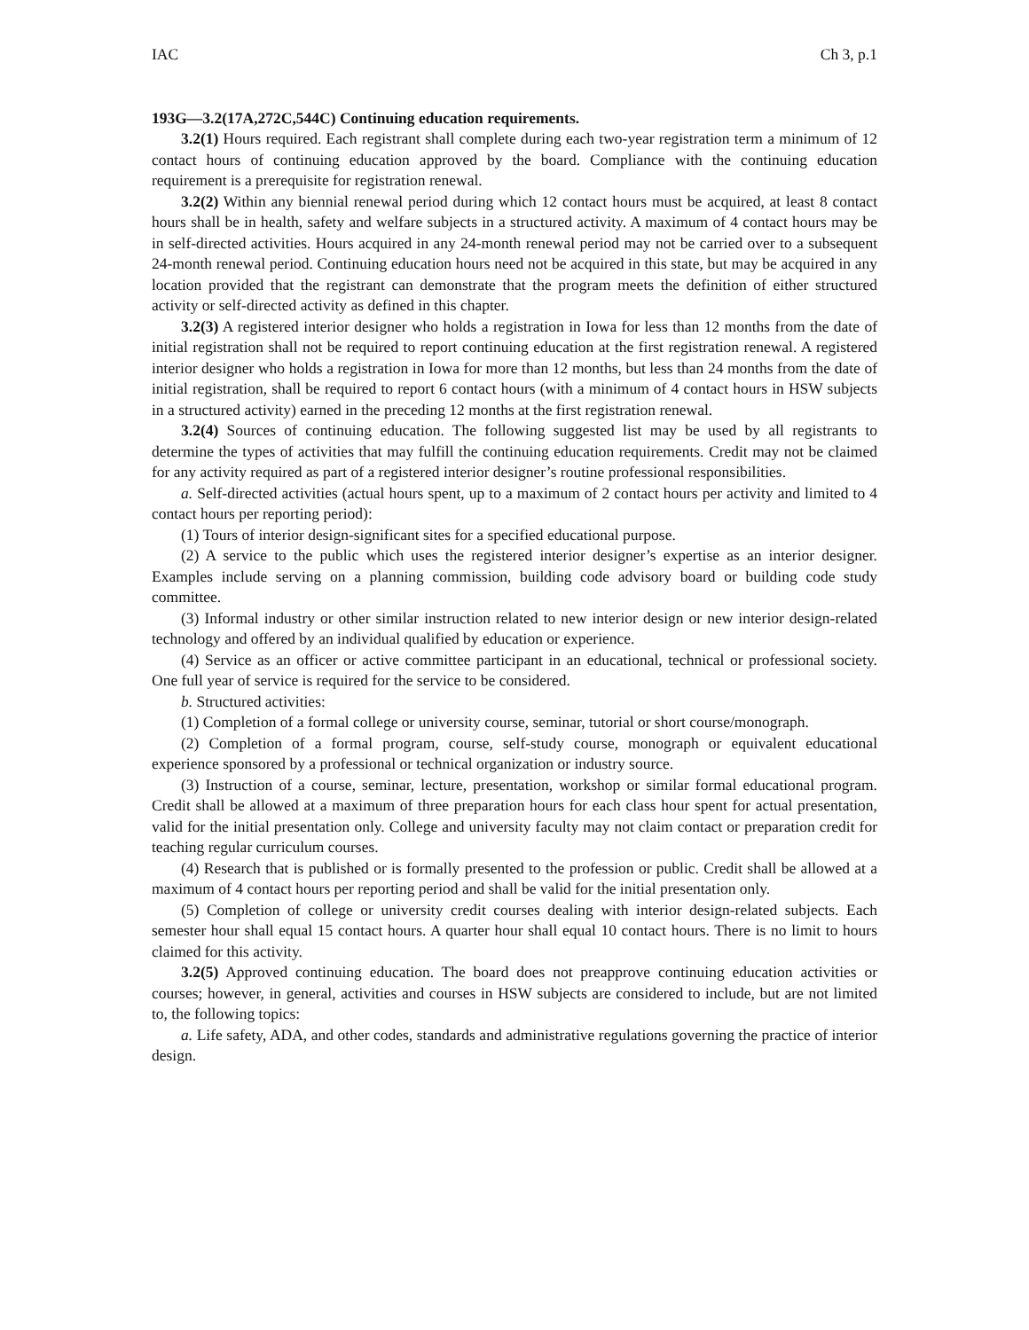IAC Ch 3, p.1
193G—3.2(17A,272C,544C) Continuing education requirements.
3.2(1) Hours required. Each registrant shall complete during each two-year registration term a minimum of 12 contact hours of continuing education approved by the board. Compliance with the continuing education requirement is a prerequisite for registration renewal.
3.2(2) Within any biennial renewal period during which 12 contact hours must be acquired, at least 8 contact hours shall be in health, safety and welfare subjects in a structured activity. A maximum of 4 contact hours may be in self-directed activities. Hours acquired in any 24-month renewal period may not be carried over to a subsequent 24-month renewal period. Continuing education hours need not be acquired in this state, but may be acquired in any location provided that the registrant can demonstrate that the program meets the definition of either structured activity or self-directed activity as defined in this chapter.
3.2(3) A registered interior designer who holds a registration in Iowa for less than 12 months from the date of initial registration shall not be required to report continuing education at the first registration renewal. A registered interior designer who holds a registration in Iowa for more than 12 months, but less than 24 months from the date of initial registration, shall be required to report 6 contact hours (with a minimum of 4 contact hours in HSW subjects in a structured activity) earned in the preceding 12 months at the first registration renewal.
3.2(4) Sources of continuing education. The following suggested list may be used by all registrants to determine the types of activities that may fulfill the continuing education requirements. Credit may not be claimed for any activity required as part of a registered interior designer’s routine professional responsibilities.
a. Self-directed activities (actual hours spent, up to a maximum of 2 contact hours per activity and limited to 4 contact hours per reporting period):
(1) Tours of interior design-significant sites for a specified educational purpose.
(2) A service to the public which uses the registered interior designer’s expertise as an interior designer. Examples include serving on a planning commission, building code advisory board or building code study committee.
(3) Informal industry or other similar instruction related to new interior design or new interior design-related technology and offered by an individual qualified by education or experience.
(4) Service as an officer or active committee participant in an educational, technical or professional society. One full year of service is required for the service to be considered.
b. Structured activities:
(1) Completion of a formal college or university course, seminar, tutorial or short course/monograph.
(2) Completion of a formal program, course, self-study course, monograph or equivalent educational experience sponsored by a professional or technical organization or industry source.
(3) Instruction of a course, seminar, lecture, presentation, workshop or similar formal educational program. Credit shall be allowed at a maximum of three preparation hours for each class hour spent for actual presentation, valid for the initial presentation only. College and university faculty may not claim contact or preparation credit for teaching regular curriculum courses.
(4) Research that is published or is formally presented to the profession or public. Credit shall be allowed at a maximum of 4 contact hours per reporting period and shall be valid for the initial presentation only.
(5) Completion of college or university credit courses dealing with interior design-related subjects. Each semester hour shall equal 15 contact hours. A quarter hour shall equal 10 contact hours. There is no limit to hours claimed for this activity.
3.2(5) Approved continuing education. The board does not preapprove continuing education activities or courses; however, in general, activities and courses in HSW subjects are considered to include, but are not limited to, the following topics:
a. Life safety, ADA, and other codes, standards and administrative regulations governing the practice of interior design.